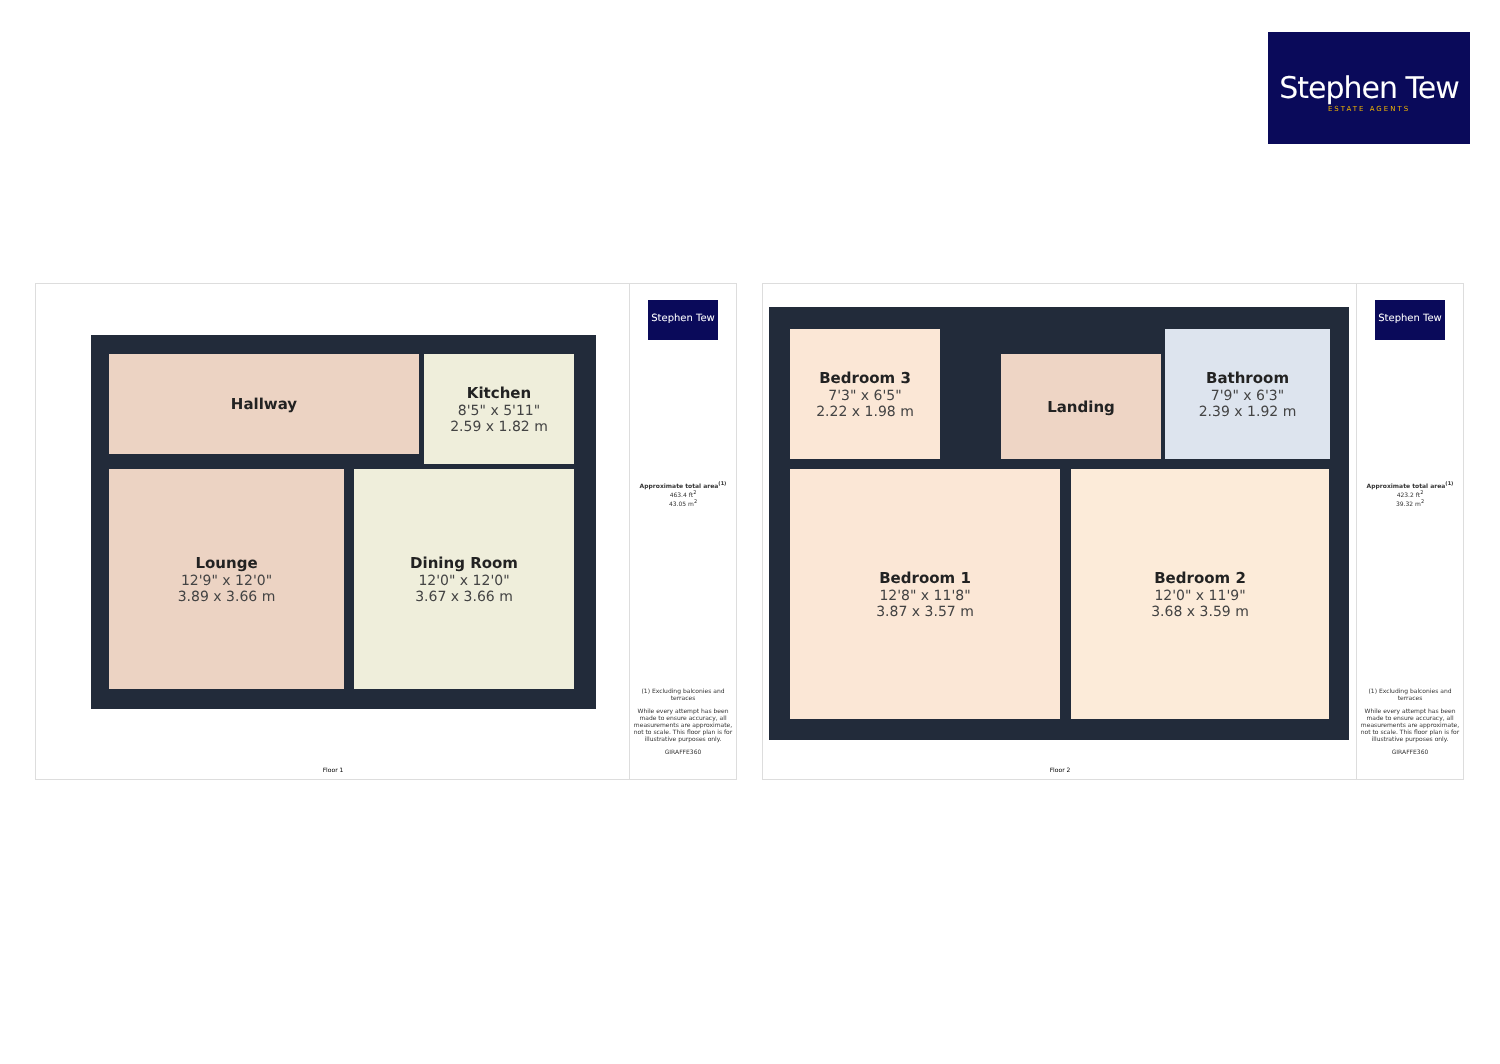Stephen Tew
ESTATE AGENTS
Hallway
Kitchen
8'5" x 5'11"
2.59 x 1.82 m
Lounge
12'9" x 12'0"
3.89 x 3.66 m
Dining Room
12'0" x 12'0"
3.67 x 3.66 m
Stephen Tew
Approximate total area<sup>(1)</sup>
463.4 ft<sup>2</sup>
43.05 m<sup>2</sup>
(1) Excluding balconies and terraces
While every attempt has been made to ensure accuracy, all measurements are approximate, not to scale. This floor plan is for illustrative purposes only.
GIRAFFE360
Floor 1
Bedroom 3
7'3" x 6'5"
2.22 x 1.98 m
Landing
Bathroom
7'9" x 6'3"
2.39 x 1.92 m
Bedroom 1
12'8" x 11'8"
3.87 x 3.57 m
Bedroom 2
12'0" x 11'9"
3.68 x 3.59 m
Stephen Tew
Approximate total area<sup>(1)</sup>
423.2 ft<sup>2</sup>
39.32 m<sup>2</sup>
(1) Excluding balconies and terraces
While every attempt has been made to ensure accuracy, all measurements are approximate, not to scale. This floor plan is for illustrative purposes only.
GIRAFFE360
Floor 2